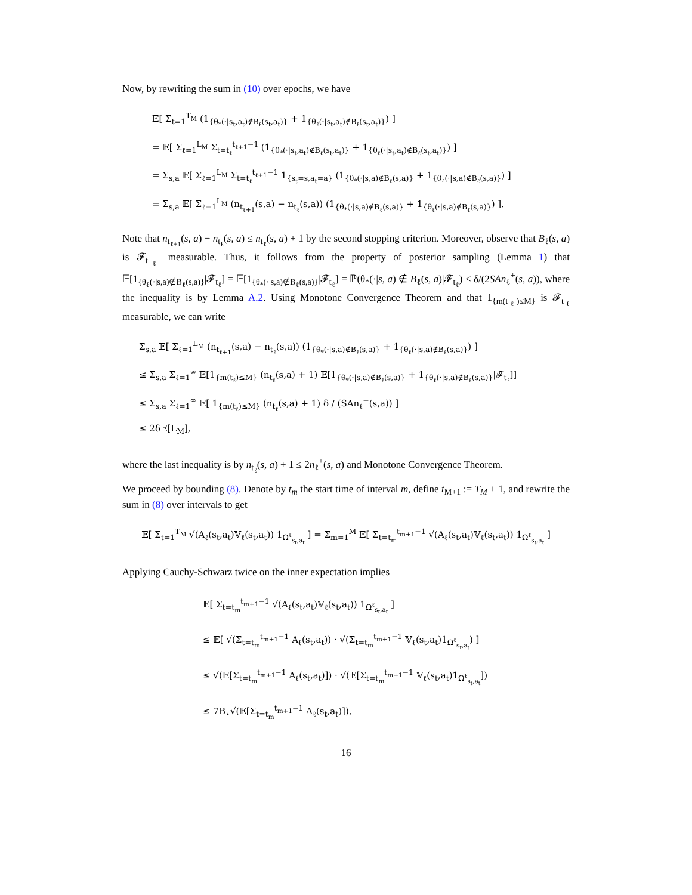Now, by rewriting the sum in (10) over epochs, we have
𝔼[ Σ<sub>t=1</sub><sup>T<sub>M</sub></sup> (1<sub>{θ<sub>*</sub>(·|s<sub>t</sub>,a<sub>t</sub>)∉B<sub>ℓ</sub>(s<sub>t</sub>,a<sub>t</sub>)}</sub> + 1<sub>{θ<sub>ℓ</sub>(·|s<sub>t</sub>,a<sub>t</sub>)∉B<sub>ℓ</sub>(s<sub>t</sub>,a<sub>t</sub>)}</sub>) ]
= 𝔼[ Σ<sub>ℓ=1</sub><sup>L<sub>M</sub></sup> Σ<sub>t=t<sub>ℓ</sub></sub><sup>t<sub>ℓ+1</sub>−1</sup> (1<sub>{θ<sub>*</sub>(·|s<sub>t</sub>,a<sub>t</sub>)∉B<sub>ℓ</sub>(s<sub>t</sub>,a<sub>t</sub>)}</sub> + 1<sub>{θ<sub>ℓ</sub>(·|s<sub>t</sub>,a<sub>t</sub>)∉B<sub>ℓ</sub>(s<sub>t</sub>,a<sub>t</sub>)}</sub>) ]
= Σ<sub>s,a</sub> 𝔼[ Σ<sub>ℓ=1</sub><sup>L<sub>M</sub></sup> Σ<sub>t=t<sub>ℓ</sub></sub><sup>t<sub>ℓ+1</sub>−1</sup> 1<sub>{s<sub>t</sub>=s,a<sub>t</sub>=a}</sub> (1<sub>{θ<sub>*</sub>(·|s,a)∉B<sub>ℓ</sub>(s,a)}</sub> + 1<sub>{θ<sub>ℓ</sub>(·|s,a)∉B<sub>ℓ</sub>(s,a)}</sub>) ]
= Σ<sub>s,a</sub> 𝔼[ Σ<sub>ℓ=1</sub><sup>L<sub>M</sub></sup> (n<sub>t<sub>ℓ+1</sub></sub>(s,a) − n<sub>t<sub>ℓ</sub></sub>(s,a)) (1<sub>{θ<sub>*</sub>(·|s,a)∉B<sub>ℓ</sub>(s,a)}</sub> + 1<sub>{θ<sub>ℓ</sub>(·|s,a)∉B<sub>ℓ</sub>(s,a)}</sub>) ].
Note that n<sub>t<sub>ℓ+1</sub></sub>(s, a) − n<sub>t<sub>ℓ</sub></sub>(s, a) ≤ n<sub>t<sub>ℓ</sub></sub>(s, a) + 1 by the second stopping criterion. Moreover, observe that B<sub>ℓ</sub>(s, a) is 𝓕<sub>t<sub>ℓ</sub></sub> measurable. Thus, it follows from the property of posterior sampling (Lemma 1) that 𝔼[1<sub>{θ<sub>ℓ</sub>(·|s,a)∉B<sub>ℓ</sub>(s,a)}</sub>|𝓕<sub>t<sub>ℓ</sub></sub>] = 𝔼[1<sub>{θ<sub>*</sub>(·|s,a)∉B<sub>ℓ</sub>(s,a)}</sub>|𝓕<sub>t<sub>ℓ</sub></sub>] = ℙ(θ<sub>*</sub>(·|s, a) ∉ B<sub>ℓ</sub>(s, a)|𝓕<sub>t<sub>ℓ</sub></sub>) ≤ δ/(2SAn<sub>ℓ</sub><sup>+</sup>(s, a)), where the inequality is by Lemma A.2. Using Monotone Convergence Theorem and that 1<sub>{m(t<sub>ℓ</sub>)≤M}</sub> is 𝓕<sub>t<sub>ℓ</sub></sub> measurable, we can write
Σ<sub>s,a</sub> 𝔼[ Σ<sub>ℓ=1</sub><sup>L<sub>M</sub></sup> (n<sub>t<sub>ℓ+1</sub></sub>(s,a) − n<sub>t<sub>ℓ</sub></sub>(s,a)) (1<sub>{θ<sub>*</sub>(·|s,a)∉B<sub>ℓ</sub>(s,a)}</sub> + 1<sub>{θ<sub>ℓ</sub>(·|s,a)∉B<sub>ℓ</sub>(s,a)}</sub>) ]
≤ Σ<sub>s,a</sub> Σ<sub>ℓ=1</sub><sup>∞</sup> 𝔼[1<sub>{m(t<sub>ℓ</sub>)≤M}</sub> (n<sub>t<sub>ℓ</sub></sub>(s,a) + 1) 𝔼[1<sub>{θ<sub>*</sub>(·|s,a)∉B<sub>ℓ</sub>(s,a)}</sub> + 1<sub>{θ<sub>ℓ</sub>(·|s,a)∉B<sub>ℓ</sub>(s,a)}</sub>|𝓕<sub>t<sub>ℓ</sub></sub>]]
≤ Σ<sub>s,a</sub> Σ<sub>ℓ=1</sub><sup>∞</sup> 𝔼[ 1<sub>{m(t<sub>ℓ</sub>)≤M}</sub> (n<sub>t<sub>ℓ</sub></sub>(s,a) + 1) δ / (SAn<sub>ℓ</sub><sup>+</sup>(s,a)) ]
≤ 2δ𝔼[L<sub>M</sub>],
where the last inequality is by n<sub>t<sub>ℓ</sub></sub>(s, a) + 1 ≤ 2n<sub>ℓ</sub><sup>+</sup>(s, a) and Monotone Convergence Theorem.
We proceed by bounding (8). Denote by t<sub>m</sub> the start time of interval m, define t<sub>M+1</sub> := T<sub>M</sub> + 1, and rewrite the sum in (8) over intervals to get
𝔼[ Σ<sub>t=1</sub><sup>T<sub>M</sub></sup> √(A<sub>ℓ</sub>(s<sub>t</sub>,a<sub>t</sub>)𝕍<sub>ℓ</sub>(s<sub>t</sub>,a<sub>t</sub>)) 1<sub>Ω<sup>ℓ</sup><sub>s<sub>t</sub>,a<sub>t</sub></sub></sub> ] = Σ<sub>m=1</sub><sup>M</sup> 𝔼[ Σ<sub>t=t<sub>m</sub></sub><sup>t<sub>m+1</sub>−1</sup> √(A<sub>ℓ</sub>(s<sub>t</sub>,a<sub>t</sub>)𝕍<sub>ℓ</sub>(s<sub>t</sub>,a<sub>t</sub>)) 1<sub>Ω<sup>ℓ</sup><sub>s<sub>t</sub>,a<sub>t</sub></sub></sub> ]
Applying Cauchy-Schwarz twice on the inner expectation implies
𝔼[ Σ<sub>t=t<sub>m</sub></sub><sup>t<sub>m+1</sub>−1</sup> √(A<sub>ℓ</sub>(s<sub>t</sub>,a<sub>t</sub>)𝕍<sub>ℓ</sub>(s<sub>t</sub>,a<sub>t</sub>)) 1<sub>Ω<sup>ℓ</sup><sub>s<sub>t</sub>,a<sub>t</sub></sub></sub> ]
≤ 𝔼[ √(Σ<sub>t=t<sub>m</sub></sub><sup>t<sub>m+1</sub>−1</sup> A<sub>ℓ</sub>(s<sub>t</sub>,a<sub>t</sub>)) · √(Σ<sub>t=t<sub>m</sub></sub><sup>t<sub>m+1</sub>−1</sup> 𝕍<sub>ℓ</sub>(s<sub>t</sub>,a<sub>t</sub>)1<sub>Ω<sup>ℓ</sup><sub>s<sub>t</sub>,a<sub>t</sub></sub></sub>) ]
≤ √(𝔼[Σ<sub>t=t<sub>m</sub></sub><sup>t<sub>m+1</sub>−1</sup> A<sub>ℓ</sub>(s<sub>t</sub>,a<sub>t</sub>)]) · √(𝔼[Σ<sub>t=t<sub>m</sub></sub><sup>t<sub>m+1</sub>−1</sup> 𝕍<sub>ℓ</sub>(s<sub>t</sub>,a<sub>t</sub>)1<sub>Ω<sup>ℓ</sup><sub>s<sub>t</sub>,a<sub>t</sub></sub></sub>])
≤ 7B<sub>⋆</sub>√(𝔼[Σ<sub>t=t<sub>m</sub></sub><sup>t<sub>m+1</sub>−1</sup> A<sub>ℓ</sub>(s<sub>t</sub>,a<sub>t</sub>)]),
16